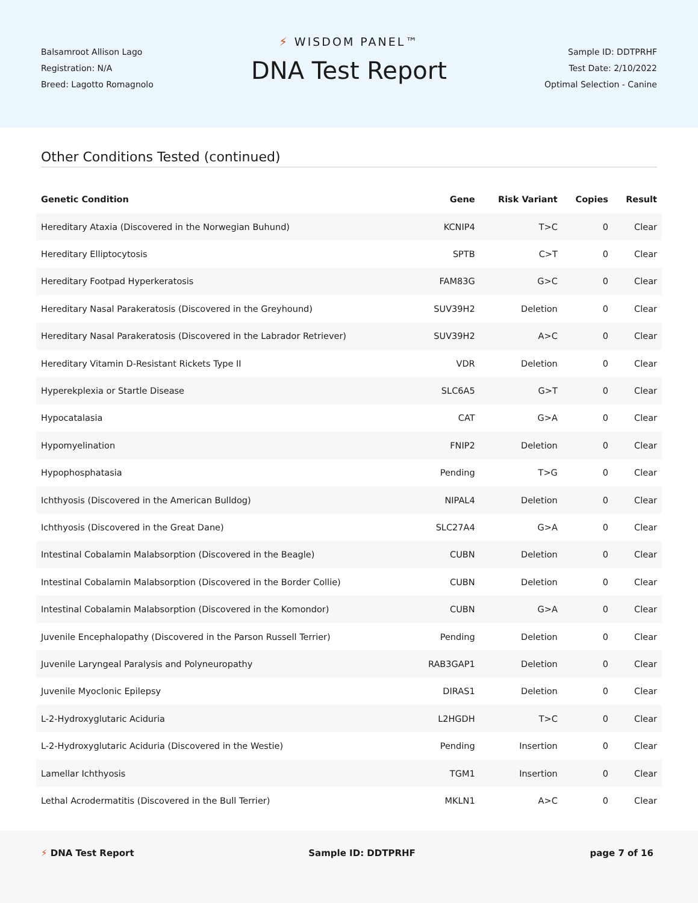Balsamroot Allison Lago
Registration: N/A
Breed: Lagotto Romagnolo
⚡ WISDOM PANEL™
DNA Test Report
Sample ID: DDTPRHF
Test Date: 2/10/2022
Optimal Selection - Canine
Other Conditions Tested (continued)
| Genetic Condition | Gene | Risk Variant | Copies | Result |
| --- | --- | --- | --- | --- |
| Hereditary Ataxia (Discovered in the Norwegian Buhund) | KCNIP4 | T>C | 0 | Clear |
| Hereditary Elliptocytosis | SPTB | C>T | 0 | Clear |
| Hereditary Footpad Hyperkeratosis | FAM83G | G>C | 0 | Clear |
| Hereditary Nasal Parakeratosis (Discovered in the Greyhound) | SUV39H2 | Deletion | 0 | Clear |
| Hereditary Nasal Parakeratosis (Discovered in the Labrador Retriever) | SUV39H2 | A>C | 0 | Clear |
| Hereditary Vitamin D-Resistant Rickets Type II | VDR | Deletion | 0 | Clear |
| Hyperekplexia or Startle Disease | SLC6A5 | G>T | 0 | Clear |
| Hypocatalasia | CAT | G>A | 0 | Clear |
| Hypomyelination | FNIP2 | Deletion | 0 | Clear |
| Hypophosphatasia | Pending | T>G | 0 | Clear |
| Ichthyosis (Discovered in the American Bulldog) | NIPAL4 | Deletion | 0 | Clear |
| Ichthyosis (Discovered in the Great Dane) | SLC27A4 | G>A | 0 | Clear |
| Intestinal Cobalamin Malabsorption (Discovered in the Beagle) | CUBN | Deletion | 0 | Clear |
| Intestinal Cobalamin Malabsorption (Discovered in the Border Collie) | CUBN | Deletion | 0 | Clear |
| Intestinal Cobalamin Malabsorption (Discovered in the Komondor) | CUBN | G>A | 0 | Clear |
| Juvenile Encephalopathy (Discovered in the Parson Russell Terrier) | Pending | Deletion | 0 | Clear |
| Juvenile Laryngeal Paralysis and Polyneuropathy | RAB3GAP1 | Deletion | 0 | Clear |
| Juvenile Myoclonic Epilepsy | DIRAS1 | Deletion | 0 | Clear |
| L-2-Hydroxyglutaric Aciduria | L2HGDH | T>C | 0 | Clear |
| L-2-Hydroxyglutaric Aciduria (Discovered in the Westie) | Pending | Insertion | 0 | Clear |
| Lamellar Ichthyosis | TGM1 | Insertion | 0 | Clear |
| Lethal Acrodermatitis (Discovered in the Bull Terrier) | MKLN1 | A>C | 0 | Clear |
⚡ DNA Test Report Sample ID: DDTPRHF page 7 of 16